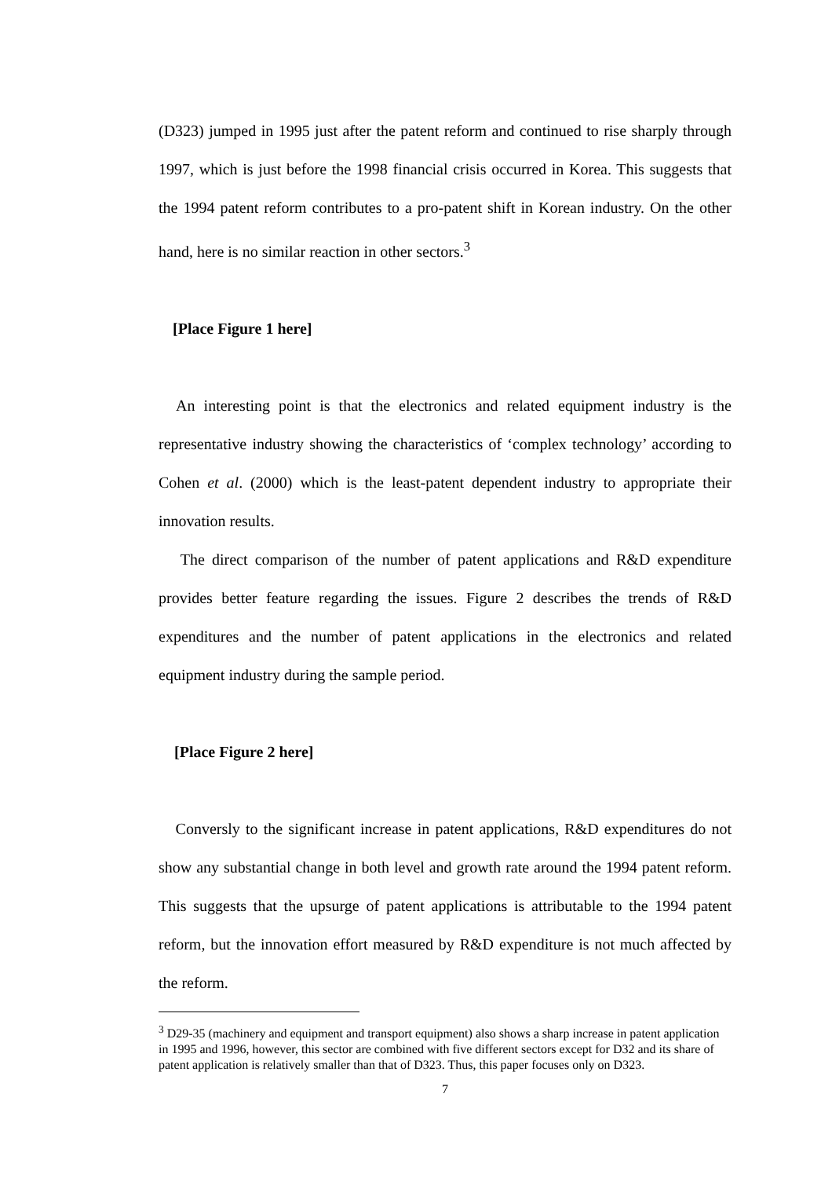(D323) jumped in 1995 just after the patent reform and continued to rise sharply through 1997, which is just before the 1998 financial crisis occurred in Korea. This suggests that the 1994 patent reform contributes to a pro-patent shift in Korean industry. On the other hand, here is no similar reaction in other sectors.<sup>3</sup>
[Place Figure 1 here]
An interesting point is that the electronics and related equipment industry is the representative industry showing the characteristics of ‘complex technology’ according to Cohen et al. (2000) which is the least-patent dependent industry to appropriate their innovation results.
The direct comparison of the number of patent applications and R&D expenditure provides better feature regarding the issues. Figure 2 describes the trends of R&D expenditures and the number of patent applications in the electronics and related equipment industry during the sample period.
[Place Figure 2 here]
Conversly to the significant increase in patent applications, R&D expenditures do not show any substantial change in both level and growth rate around the 1994 patent reform. This suggests that the upsurge of patent applications is attributable to the 1994 patent reform, but the innovation effort measured by R&D expenditure is not much affected by the reform.
<sup>3</sup> D29-35 (machinery and equipment and transport equipment) also shows a sharp increase in patent application in 1995 and 1996, however, this sector are combined with five different sectors except for D32 and its share of patent application is relatively smaller than that of D323. Thus, this paper focuses only on D323.
7